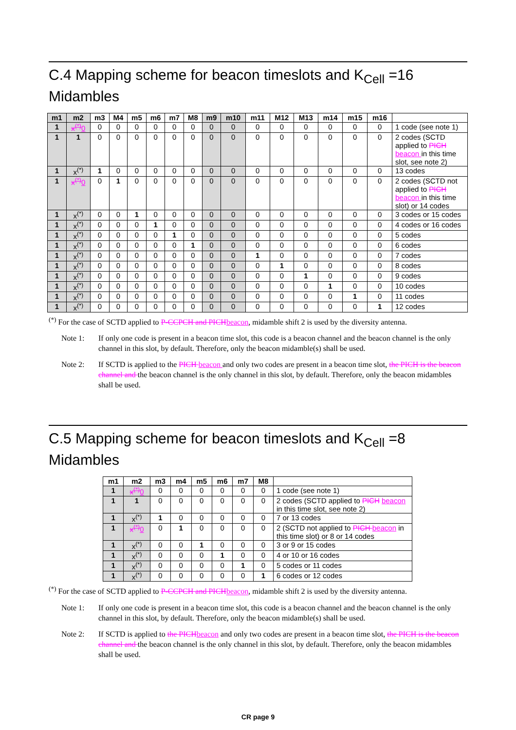C.4 Mapping scheme for beacon timeslots and K<sub>Cell</sub> =16 Midambles
| m1 | m2 | m3 | M4 | m5 | m6 | m7 | M8 | m9 | m10 | m11 | M12 | M13 | m14 | m15 | m16 | |
| --- | --- | --- | --- | --- | --- | --- | --- | --- | --- | --- | --- | --- | --- | --- | --- | --- |
| 1 | x<sup>(*)</sup> 0 | 0 | 0 | 0 | 0 | 0 | 0 | 0 | 0 | 0 | 0 | 0 | 0 | 0 | 0 | 1 code (see note 1) |
| 1 | 1 | 0 | 0 | 0 | 0 | 0 | 0 | 0 | 0 | 0 | 0 | 0 | 0 | 0 | 0 | 2 codes (SCTD applied to PICH beacon in this time slot, see note 2) |
| 1 | x<sup>(*)</sup> | 1 | 0 | 0 | 0 | 0 | 0 | 0 | 0 | 0 | 0 | 0 | 0 | 0 | 0 | 13 codes |
| 1 | x<sup>(*)</sup> 0 | 0 | 1 | 0 | 0 | 0 | 0 | 0 | 0 | 0 | 0 | 0 | 0 | 0 | 0 | 2 codes (SCTD not applied to PICH beacon in this time slot) or 14 codes |
| 1 | x<sup>(*)</sup> | 0 | 0 | 1 | 0 | 0 | 0 | 0 | 0 | 0 | 0 | 0 | 0 | 0 | 0 | 3 codes or 15 codes |
| 1 | x<sup>(*)</sup> | 0 | 0 | 0 | 1 | 0 | 0 | 0 | 0 | 0 | 0 | 0 | 0 | 0 | 0 | 4 codes or 16 codes |
| 1 | x<sup>(*)</sup> | 0 | 0 | 0 | 0 | 1 | 0 | 0 | 0 | 0 | 0 | 0 | 0 | 0 | 0 | 5 codes |
| 1 | x<sup>(*)</sup> | 0 | 0 | 0 | 0 | 0 | 1 | 0 | 0 | 0 | 0 | 0 | 0 | 0 | 0 | 6 codes |
| 1 | x<sup>(*)</sup> | 0 | 0 | 0 | 0 | 0 | 0 | 0 | 0 | 1 | 0 | 0 | 0 | 0 | 0 | 7 codes |
| 1 | x<sup>(*)</sup> | 0 | 0 | 0 | 0 | 0 | 0 | 0 | 0 | 0 | 1 | 0 | 0 | 0 | 0 | 8 codes |
| 1 | x<sup>(*)</sup> | 0 | 0 | 0 | 0 | 0 | 0 | 0 | 0 | 0 | 0 | 1 | 0 | 0 | 0 | 9 codes |
| 1 | x<sup>(*)</sup> | 0 | 0 | 0 | 0 | 0 | 0 | 0 | 0 | 0 | 0 | 0 | 1 | 0 | 0 | 10 codes |
| 1 | x<sup>(*)</sup> | 0 | 0 | 0 | 0 | 0 | 0 | 0 | 0 | 0 | 0 | 0 | 0 | 1 | 0 | 11 codes |
| 1 | x<sup>(*)</sup> | 0 | 0 | 0 | 0 | 0 | 0 | 0 | 0 | 0 | 0 | 0 | 0 | 0 | 1 | 12 codes |
<sup>(*)</sup> For the case of SCTD applied to P-CCPCH and PICHbeacon, midamble shift 2 is used by the diversity antenna.
Note 1: If only one code is present in a beacon time slot, this code is a beacon channel and the beacon channel is the only channel in this slot, by default. Therefore, only the beacon midamble(s) shall be used.
Note 2: If SCTD is applied to the PICH beacon and only two codes are present in a beacon time slot, the PICH is the beacon channel and the beacon channel is the only channel in this slot, by default. Therefore, only the beacon midambles shall be used.
C.5 Mapping scheme for beacon timeslots and K<sub>Cell</sub> =8 Midambles
| m1 | m2 | m3 | m4 | m5 | m6 | m7 | M8 | |
| --- | --- | --- | --- | --- | --- | --- | --- | --- |
| 1 | x<sup>(*)</sup> 0 | 0 | 0 | 0 | 0 | 0 | 0 | 1 code (see note 1) |
| 1 | 1 | 0 | 0 | 0 | 0 | 0 | 0 | 2 codes (SCTD applied to PICH beacon in this time slot, see note 2) |
| 1 | x<sup>(*)</sup> | 1 | 0 | 0 | 0 | 0 | 0 | 7 or 13 codes |
| 1 | x<sup>(*)</sup> 0 | 0 | 1 | 0 | 0 | 0 | 0 | 2 (SCTD not applied to PICH beacon in this time slot) or 8 or 14 codes |
| 1 | x<sup>(*)</sup> | 0 | 0 | 1 | 0 | 0 | 0 | 3 or 9 or 15 codes |
| 1 | x<sup>(*)</sup> | 0 | 0 | 0 | 1 | 0 | 0 | 4 or 10 or 16 codes |
| 1 | x<sup>(*)</sup> | 0 | 0 | 0 | 0 | 1 | 0 | 5 codes or 11 codes |
| 1 | x<sup>(*)</sup> | 0 | 0 | 0 | 0 | 0 | 1 | 6 codes or 12 codes |
<sup>(*)</sup> For the case of SCTD applied to P-CCPCH and PICHbeacon, midamble shift 2 is used by the diversity antenna.
Note 1: If only one code is present in a beacon time slot, this code is a beacon channel and the beacon channel is the only channel in this slot, by default. Therefore, only the beacon midamble(s) shall be used.
Note 2: If SCTD is applied to the PICHbeacon and only two codes are present in a beacon time slot, the PICH is the beacon channel and the beacon channel is the only channel in this slot, by default. Therefore, only the beacon midambles shall be used.
CR page 9